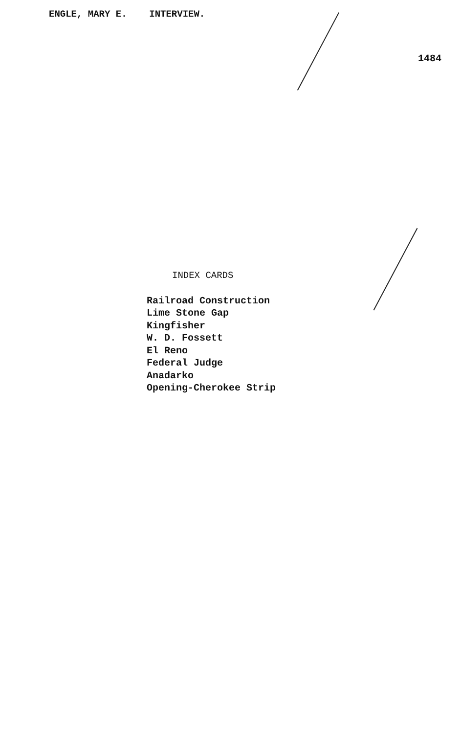ENGLE, MARY E. INTERVIEW.
1484
INDEX CARDS
Railroad Construction
Lime Stone Gap
Kingfisher
W. D. Fossett
El Reno
Federal Judge
Anadarko
Opening-Cherokee Strip